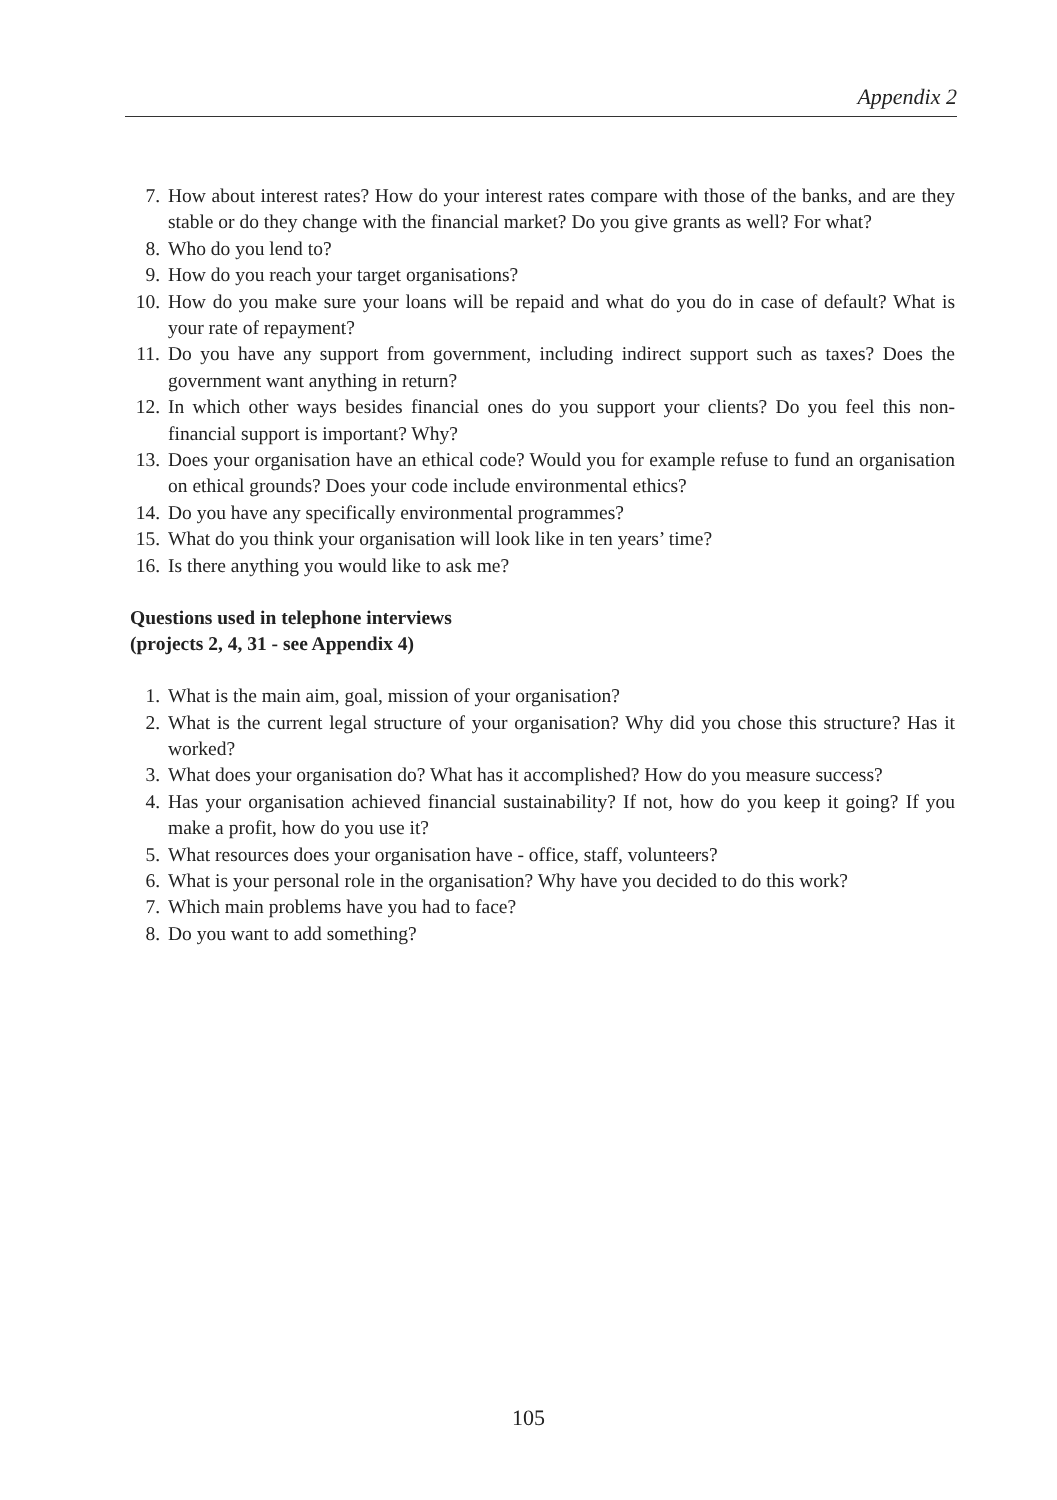Appendix 2
7. How about interest rates? How do your interest rates compare with those of the banks, and are they stable or do they change with the financial market? Do you give grants as well? For what?
8. Who do you lend to?
9. How do you reach your target organisations?
10. How do you make sure your loans will be repaid and what do you do in case of default? What is your rate of repayment?
11. Do you have any support from government, including indirect support such as taxes? Does the government want anything in return?
12. In which other ways besides financial ones do you support your clients? Do you feel this non-financial support is important? Why?
13. Does your organisation have an ethical code? Would you for example refuse to fund an organisation on ethical grounds? Does your code include environmental ethics?
14. Do you have any specifically environmental programmes?
15. What do you think your organisation will look like in ten years’ time?
16. Is there anything you would like to ask me?
Questions used in telephone interviews
(projects 2, 4, 31 - see Appendix 4)
1. What is the main aim, goal, mission of your organisation?
2. What is the current legal structure of your organisation? Why did you chose this structure? Has it worked?
3. What does your organisation do? What has it accomplished? How do you measure success?
4. Has your organisation achieved financial sustainability? If not, how do you keep it going? If you make a profit, how do you use it?
5. What resources does your organisation have - office, staff, volunteers?
6. What is your personal role in the organisation? Why have you decided to do this work?
7. Which main problems have you had to face?
8. Do you want to add something?
105